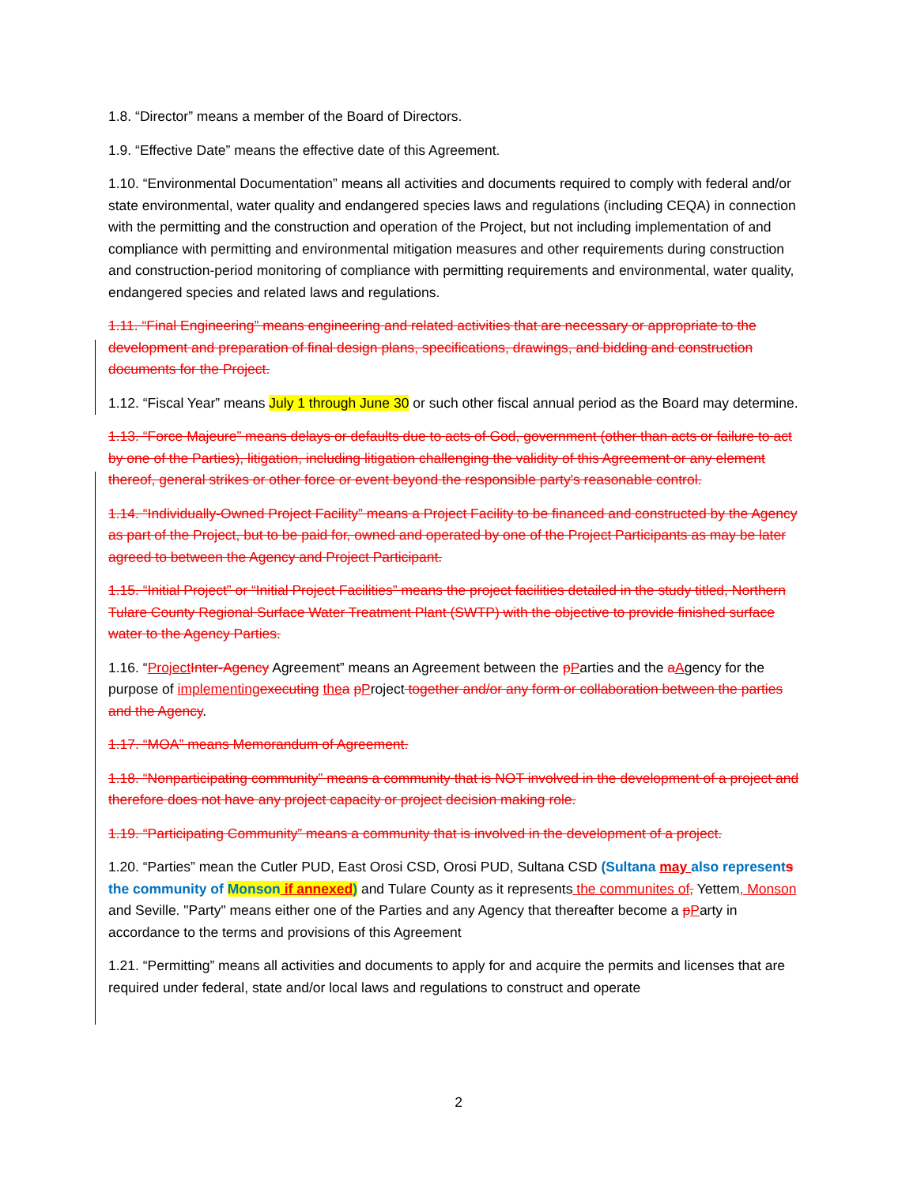1.8. “Director” means a member of the Board of Directors.
1.9. “Effective Date” means the effective date of this Agreement.
1.10. “Environmental Documentation” means all activities and documents required to comply with federal and/or state environmental, water quality and endangered species laws and regulations (including CEQA) in connection with the permitting and the construction and operation of the Project, but not including implementation of and compliance with permitting and environmental mitigation measures and other requirements during construction and construction-period monitoring of compliance with permitting requirements and environmental, water quality, endangered species and related laws and regulations.
1.11. “Final Engineering” means engineering and related activities that are necessary or appropriate to the development and preparation of final design plans, specifications, drawings, and bidding and construction documents for the Project.
1.12. “Fiscal Year” means July 1 through June 30 or such other fiscal annual period as the Board may determine.
1.13. “Force Majeure” means delays or defaults due to acts of God, government (other than acts or failure to act by one of the Parties), litigation, including litigation challenging the validity of this Agreement or any element thereof, general strikes or other force or event beyond the responsible party's reasonable control.
1.14. “Individually-Owned Project Facility” means a Project Facility to be financed and constructed by the Agency as part of the Project, but to be paid for, owned and operated by one of the Project Participants as may be later agreed to between the Agency and Project Participant.
1.15. “Initial Project” or “Initial Project Facilities” means the project facilities detailed in the study titled, Northern Tulare County Regional Surface Water Treatment Plant (SWTP) with the objective to provide finished surface water to the Agency Parties.
1.16. “Project Inter-Agency Agreement” means an Agreement between the pParties and the aAgency for the purpose of implementing executing the a pProject together and/or any form or collaboration between the parties and the Agency.
1.17. “MOA” means Memorandum of Agreement.
1.18. “Nonparticipating community” means a community that is NOT involved in the development of a project and therefore does not have any project capacity or project decision making role.
1.19. “Participating Community” means a community that is involved in the development of a project.
1.20. “Parties” mean the Cutler PUD, East Orosi CSD, Orosi PUD, Sultana CSD (Sultana may also represents the community of Monson if annexed) and Tulare County as it represents the communites of, Yettem, Monson and Seville. "Party" means either one of the Parties and any Agency that thereafter become a pParty in accordance to the terms and provisions of this Agreement
1.21. “Permitting” means all activities and documents to apply for and acquire the permits and licenses that are required under federal, state and/or local laws and regulations to construct and operate
2